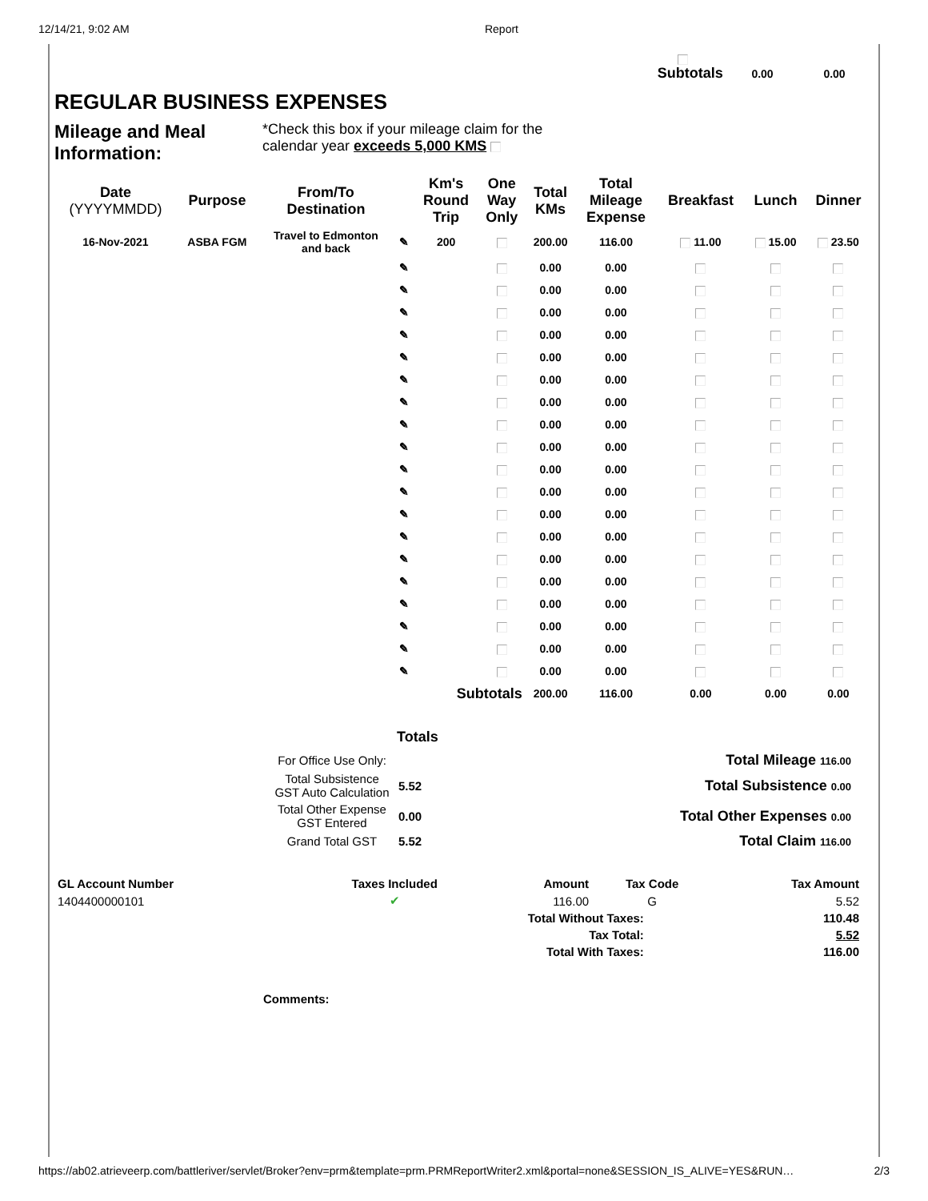12/14/21, 9:02 AM Report
Subtotals 0.00 0.00
REGULAR BUSINESS EXPENSES
Mileage and Meal Information:
*Check this box if your mileage claim for the
calendar year exceeds 5,000 KMS
| Date (YYYYMMDD) | Purpose | From/To Destination | | Km's Round Trip | One Way Only | Total KMs | Total Mileage Expense | Breakfast | Lunch | Dinner |
| --- | --- | --- | --- | --- | --- | --- | --- | --- | --- | --- |
| 16-Nov-2021 | ASBA FGM | Travel to Edmonton and back | ✎ | 200 | | 200.00 | 116.00 | 11.00 | 15.00 | 23.50 |
| | | | ✎ | | | 0.00 | 0.00 | | | |
| | | | ✎ | | | 0.00 | 0.00 | | | |
| | | | ✎ | | | 0.00 | 0.00 | | | |
| | | | ✎ | | | 0.00 | 0.00 | | | |
| | | | ✎ | | | 0.00 | 0.00 | | | |
| | | | ✎ | | | 0.00 | 0.00 | | | |
| | | | ✎ | | | 0.00 | 0.00 | | | |
| | | | ✎ | | | 0.00 | 0.00 | | | |
| | | | ✎ | | | 0.00 | 0.00 | | | |
| | | | ✎ | | | 0.00 | 0.00 | | | |
| | | | ✎ | | | 0.00 | 0.00 | | | |
| | | | ✎ | | | 0.00 | 0.00 | | | |
| | | | ✎ | | | 0.00 | 0.00 | | | |
| | | | ✎ | | | 0.00 | 0.00 | | | |
| | | | ✎ | | | 0.00 | 0.00 | | | |
| | | | ✎ | | | 0.00 | 0.00 | | | |
| | | | ✎ | | | 0.00 | 0.00 | | | |
| | | | ✎ | | | 0.00 | 0.00 | | | |
| | | | ✎ | | | 0.00 | 0.00 | | | |
| Subtotals | | | | | | 200.00 | 116.00 | 0.00 | 0.00 | 0.00 |
Totals
| | For Office Use Only: | | Total Mileage 116.00 |
| | Total Subsistence GST Auto Calculation | 5.52 | Total Subsistence 0.00 |
| | Total Other Expense GST Entered | 0.00 | Total Other Expenses 0.00 |
| | Grand Total GST | 5.52 | Total Claim 116.00 |
| GL Account Number | Taxes Included | Amount | Tax Code | Tax Amount | |
| --- | --- | --- | --- | --- | --- |
| 1404400000101 | ✔ | 116.00 | G | | 5.52 |
| Total Without Taxes: | | | | | 110.48 |
| Tax Total: | | | | | 5.52 |
| Total With Taxes: | | | | | 116.00 |
Comments:
https://ab02.atrieveerp.com/battleriver/servlet/Broker?env=prm&template=prm.PRMReportWriter2.xml&portal=none&SESSION_IS_ALIVE=YES&RUN… 2/3